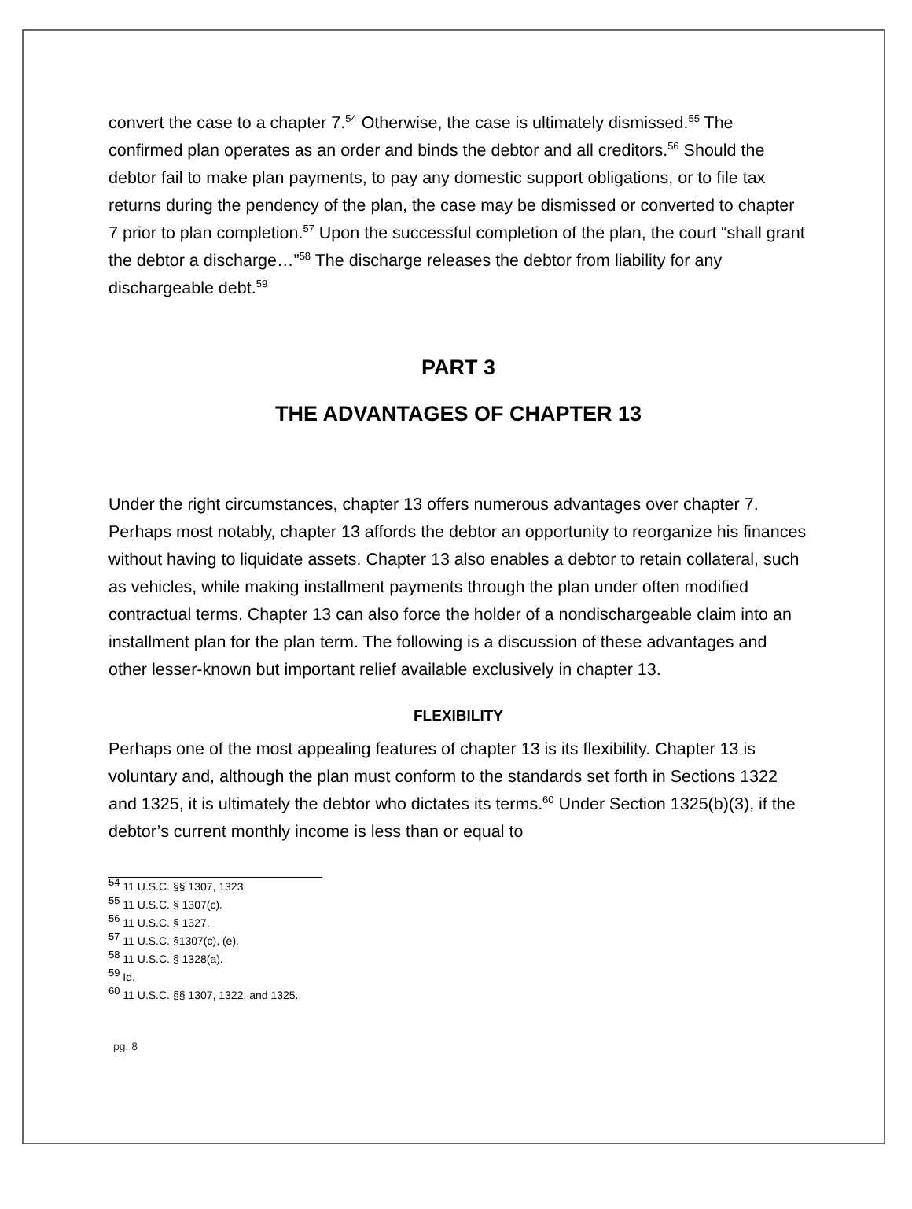convert the case to a chapter 7.<sup>54</sup> Otherwise, the case is ultimately dismissed.<sup>55</sup> The confirmed plan operates as an order and binds the debtor and all creditors.<sup>56</sup> Should the debtor fail to make plan payments, to pay any domestic support obligations, or to file tax returns during the pendency of the plan, the case may be dismissed or converted to chapter 7 prior to plan completion.<sup>57</sup> Upon the successful completion of the plan, the court “shall grant the debtor a discharge…”<sup>58</sup> The discharge releases the debtor from liability for any dischargeable debt.<sup>59</sup>
PART 3
THE ADVANTAGES OF CHAPTER 13
Under the right circumstances, chapter 13 offers numerous advantages over chapter 7. Perhaps most notably, chapter 13 affords the debtor an opportunity to reorganize his finances without having to liquidate assets. Chapter 13 also enables a debtor to retain collateral, such as vehicles, while making installment payments through the plan under often modified contractual terms. Chapter 13 can also force the holder of a nondischargeable claim into an installment plan for the plan term. The following is a discussion of these advantages and other lesser-known but important relief available exclusively in chapter 13.
FLEXIBILITY
Perhaps one of the most appealing features of chapter 13 is its flexibility. Chapter 13 is voluntary and, although the plan must conform to the standards set forth in Sections 1322 and 1325, it is ultimately the debtor who dictates its terms.<sup>60</sup> Under Section 1325(b)(3), if the debtor’s current monthly income is less than or equal to
<sup>54</sup> 11 U.S.C. §§ 1307, 1323.
<sup>55</sup> 11 U.S.C. § 1307(c).
<sup>56</sup> 11 U.S.C. § 1327.
<sup>57</sup> 11 U.S.C. §1307(c), (e).
<sup>58</sup> 11 U.S.C. § 1328(a).
<sup>59</sup> Id.
<sup>60</sup> 11 U.S.C. §§ 1307, 1322, and 1325.
pg. 8